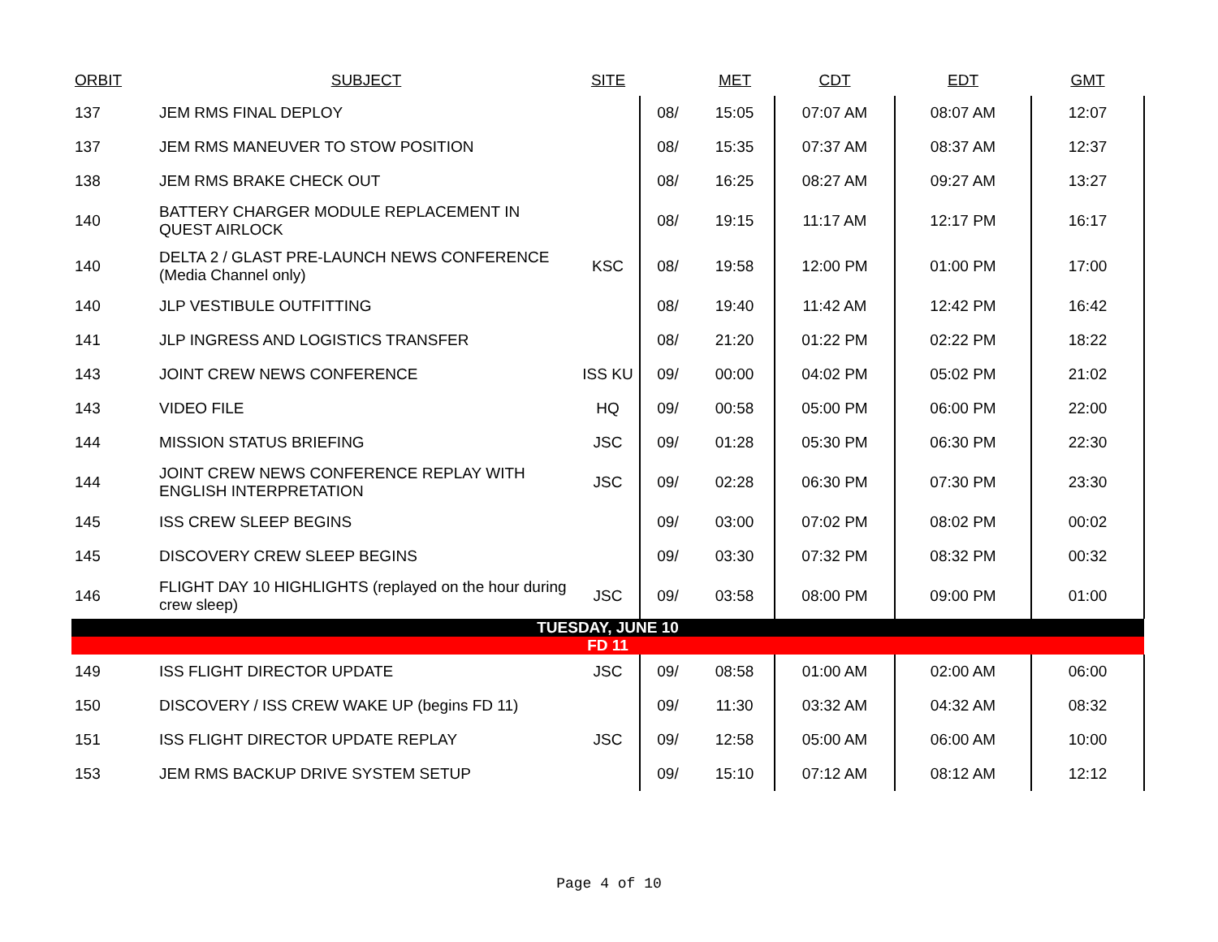| ORBIT | SUBJECT | SITE | | MET | CDT | EDT | GMT |
| --- | --- | --- | --- | --- | --- | --- | --- |
| 137 | JEM RMS FINAL DEPLOY | | 08/ | 15:05 | 07:07 AM | 08:07 AM | 12:07 |
| 137 | JEM RMS MANEUVER TO STOW POSITION | | 08/ | 15:35 | 07:37 AM | 08:37 AM | 12:37 |
| 138 | JEM RMS BRAKE CHECK OUT | | 08/ | 16:25 | 08:27 AM | 09:27 AM | 13:27 |
| 140 | BATTERY CHARGER MODULE REPLACEMENT IN QUEST AIRLOCK | | 08/ | 19:15 | 11:17 AM | 12:17 PM | 16:17 |
| 140 | DELTA 2 / GLAST PRE-LAUNCH NEWS CONFERENCE (Media Channel only) | KSC | 08/ | 19:58 | 12:00 PM | 01:00 PM | 17:00 |
| 140 | JLP VESTIBULE OUTFITTING | | 08/ | 19:40 | 11:42 AM | 12:42 PM | 16:42 |
| 141 | JLP INGRESS AND LOGISTICS TRANSFER | | 08/ | 21:20 | 01:22 PM | 02:22 PM | 18:22 |
| 143 | JOINT CREW NEWS CONFERENCE | ISS KU | 09/ | 00:00 | 04:02 PM | 05:02 PM | 21:02 |
| 143 | VIDEO FILE | HQ | 09/ | 00:58 | 05:00 PM | 06:00 PM | 22:00 |
| 144 | MISSION STATUS BRIEFING | JSC | 09/ | 01:28 | 05:30 PM | 06:30 PM | 22:30 |
| 144 | JOINT CREW NEWS CONFERENCE REPLAY WITH ENGLISH INTERPRETATION | JSC | 09/ | 02:28 | 06:30 PM | 07:30 PM | 23:30 |
| 145 | ISS CREW SLEEP BEGINS | | 09/ | 03:00 | 07:02 PM | 08:02 PM | 00:02 |
| 145 | DISCOVERY CREW SLEEP BEGINS | | 09/ | 03:30 | 07:32 PM | 08:32 PM | 00:32 |
| 146 | FLIGHT DAY 10 HIGHLIGHTS (replayed on the hour during crew sleep) | JSC | 09/ | 03:58 | 08:00 PM | 09:00 PM | 01:00 |
| TUESDAY, JUNE 10 | | | | | | | |
| FD 11 | | | | | | | |
| 149 | ISS FLIGHT DIRECTOR UPDATE | JSC | 09/ | 08:58 | 01:00 AM | 02:00 AM | 06:00 |
| 150 | DISCOVERY / ISS CREW WAKE UP (begins FD 11) | | 09/ | 11:30 | 03:32 AM | 04:32 AM | 08:32 |
| 151 | ISS FLIGHT DIRECTOR UPDATE REPLAY | JSC | 09/ | 12:58 | 05:00 AM | 06:00 AM | 10:00 |
| 153 | JEM RMS BACKUP DRIVE SYSTEM SETUP | | 09/ | 15:10 | 07:12 AM | 08:12 AM | 12:12 |
Page 4 of 10